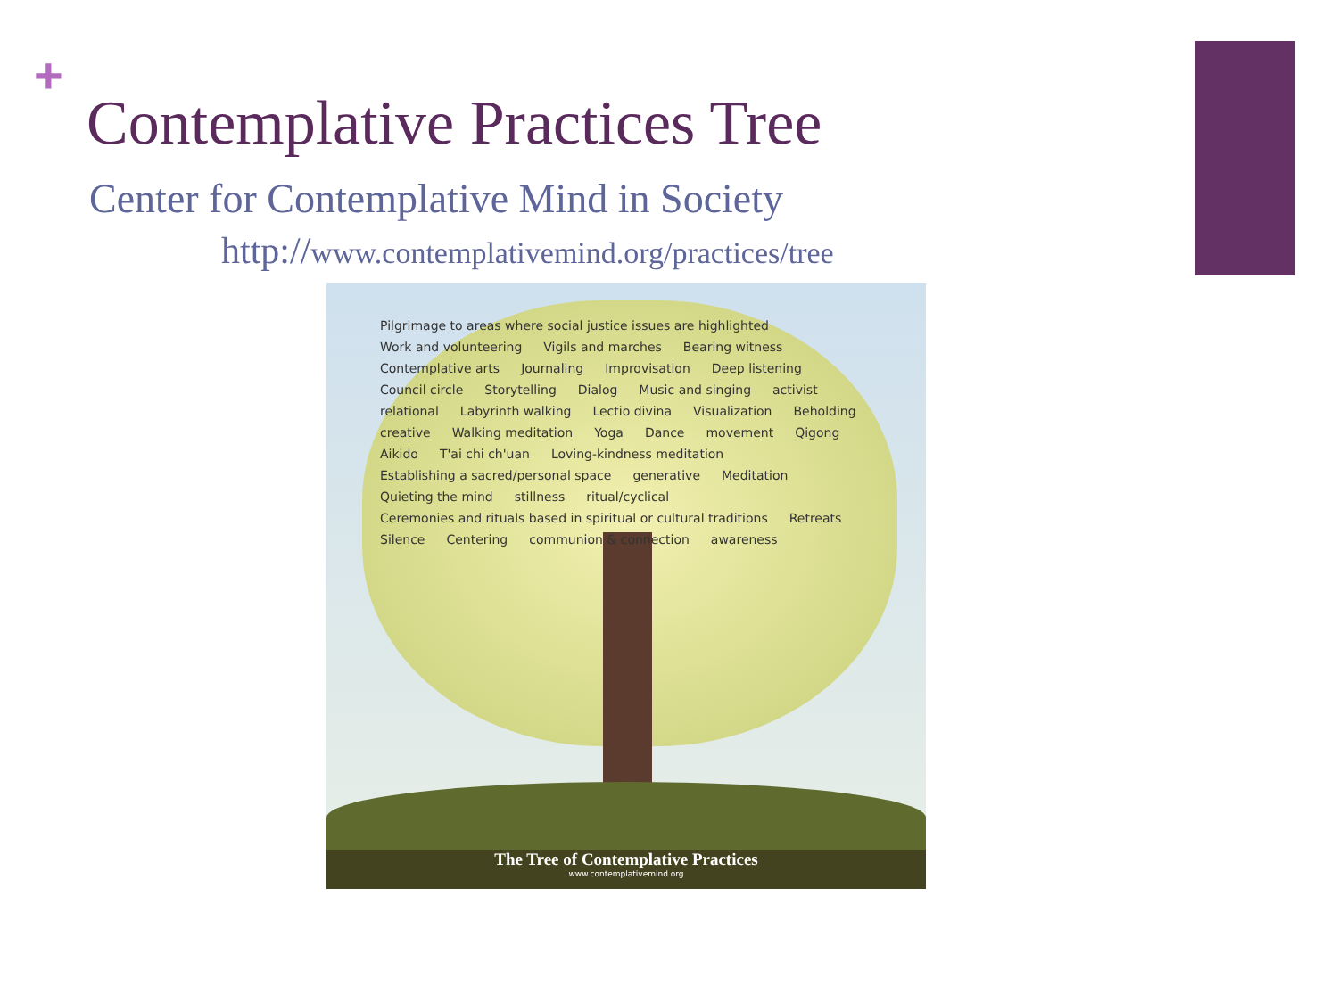+
Contemplative Practices Tree
Center for Contemplative Mind in Society
http://www.contemplativemind.org/practices/tree
Pilgrimage to areas where social justice issues are highlighted Work and volunteering Vigils and marches Bearing witness Contemplative arts Journaling Improvisation Deep listening Council circle Storytelling Dialog Music and singing activist relational Labyrinth walking Lectio divina Visualization Beholding creative Walking meditation Yoga Dance movement Qigong Aikido T'ai chi ch'uan Loving-kindness meditation Establishing a sacred/personal space generative Meditation Quieting the mind stillness ritual/cyclical Ceremonies and rituals based in spiritual or cultural traditions Retreats Silence Centering communion & connection awareness
The Tree of Contemplative Practices
www.contemplativemind.org